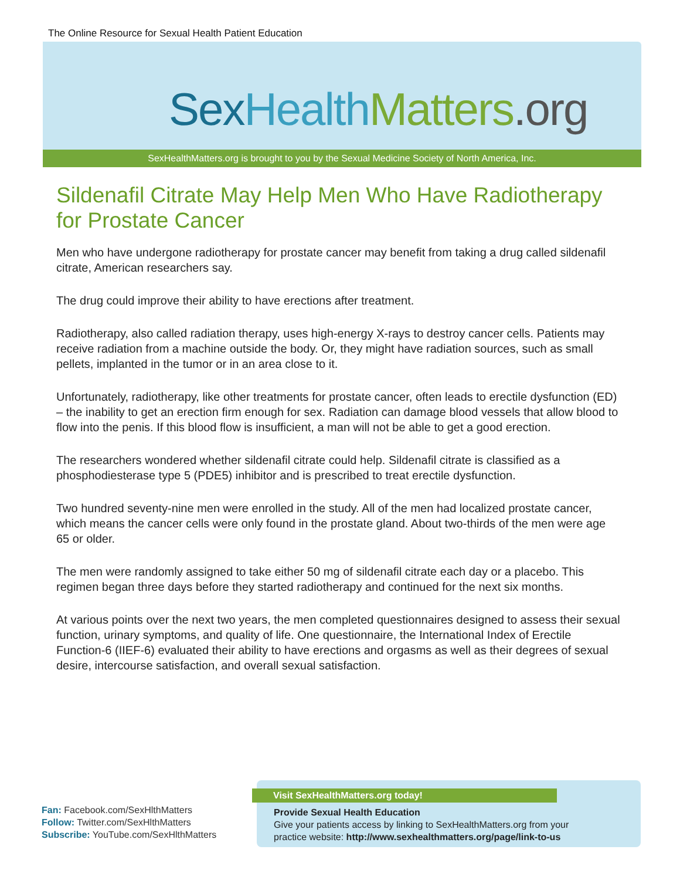The Online Resource for Sexual Health Patient Education
Sex Health Matters.org
SexHealthMatters.org is brought to you by the Sexual Medicine Society of North America, Inc.
Sildenafil Citrate May Help Men Who Have Radiotherapy for Prostate Cancer
Men who have undergone radiotherapy for prostate cancer may benefit from taking a drug called sildenafil citrate, American researchers say.
The drug could improve their ability to have erections after treatment.
Radiotherapy, also called radiation therapy, uses high-energy X-rays to destroy cancer cells. Patients may receive radiation from a machine outside the body. Or, they might have radiation sources, such as small pellets, implanted in the tumor or in an area close to it.
Unfortunately, radiotherapy, like other treatments for prostate cancer, often leads to erectile dysfunction (ED) – the inability to get an erection firm enough for sex. Radiation can damage blood vessels that allow blood to flow into the penis. If this blood flow is insufficient, a man will not be able to get a good erection.
The researchers wondered whether sildenafil citrate could help. Sildenafil citrate is classified as a phosphodiesterase type 5 (PDE5) inhibitor and is prescribed to treat erectile dysfunction.
Two hundred seventy-nine men were enrolled in the study. All of the men had localized prostate cancer, which means the cancer cells were only found in the prostate gland. About two-thirds of the men were age 65 or older.
The men were randomly assigned to take either 50 mg of sildenafil citrate each day or a placebo. This regimen began three days before they started radiotherapy and continued for the next six months.
At various points over the next two years, the men completed questionnaires designed to assess their sexual function, urinary symptoms, and quality of life. One questionnaire, the International Index of Erectile Function-6 (IIEF-6) evaluated their ability to have erections and orgasms as well as their degrees of sexual desire, intercourse satisfaction, and overall sexual satisfaction.
Fan: Facebook.com/SexHlthMatters
Follow: Twitter.com/SexHlthMatters
Subscribe: YouTube.com/SexHlthMatters
Visit SexHealthMatters.org today!
Provide Sexual Health Education
Give your patients access by linking to SexHealthMatters.org from your
practice website: http://www.sexhealthmatters.org/page/link-to-us